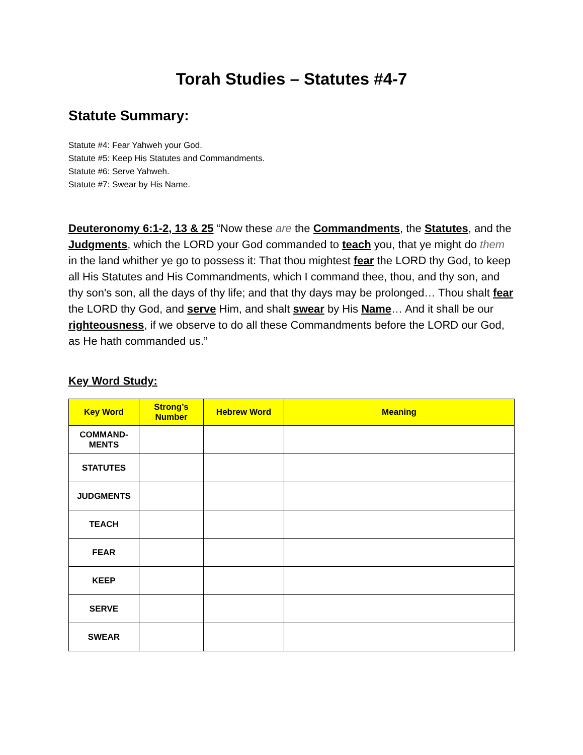Torah Studies – Statutes #4-7
Statute Summary:
Statute #4: Fear Yahweh your God.
Statute #5: Keep His Statutes and Commandments.
Statute #6: Serve Yahweh.
Statute #7: Swear by His Name.
Deuteronomy 6:1-2, 13 & 25 “Now these are the Commandments, the Statutes, and the Judgments, which the LORD your God commanded to teach you, that ye might do them in the land whither ye go to possess it: That thou mightest fear the LORD thy God, to keep all His Statutes and His Commandments, which I command thee, thou, and thy son, and thy son's son, all the days of thy life; and that thy days may be prolonged… Thou shalt fear the LORD thy God, and serve Him, and shalt swear by His Name… And it shall be our righteousness, if we observe to do all these Commandments before the LORD our God, as He hath commanded us.”
Key Word Study:
| Key Word | Strong’s Number | Hebrew Word | Meaning |
| --- | --- | --- | --- |
| COMMAND- MENTS | | | |
| STATUTES | | | |
| JUDGMENTS | | | |
| TEACH | | | |
| FEAR | | | |
| KEEP | | | |
| SERVE | | | |
| SWEAR | | | |